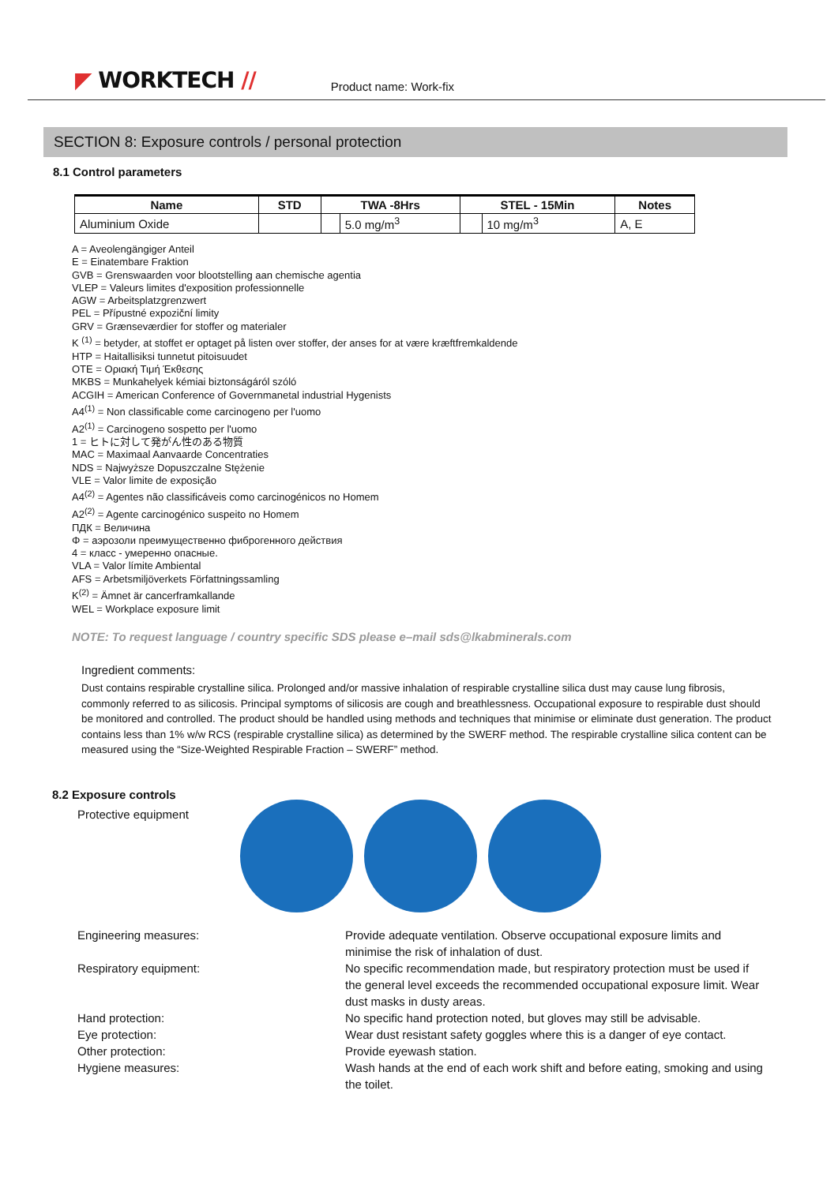◤ WORKTECH //
Product name: Work-fix
SECTION 8: Exposure controls / personal protection
8.1 Control parameters
| Name | STD | TWA -8Hrs | | STEL - 15Min | | Notes |
| --- | --- | --- | --- | --- | --- | --- |
| Aluminium Oxide | | | 5.0 mg/m<sup>3</sup> | | 10 mg/m<sup>3</sup> | A, E |
A = Aveolengängiger Anteil
E = Einatembare Fraktion
GVB = Grenswaarden voor blootstelling aan chemische agentia
VLEP = Valeurs limites d'exposition professionnelle
AGW = Arbeitsplatzgrenzwert
PEL = Přípustné expoziční limity
GRV = Grænseværdier for stoffer og materialer
K <sup>(1)</sup> = betyder, at stoffet er optaget på listen over stoffer, der anses for at være kræftfremkaldende
HTP = Haitallisiksi tunnetut pitoisuudet
OTE = Οριακή Τιμή Έκθεσης
MKBS = Munkahelyek kémiai biztonságáról szóló
ACGIH = American Conference of Governmanetal industrial Hygenists
A4<sup>(1)</sup> = Non classificable come carcinogeno per l'uomo
A2<sup>(1)</sup> = Carcinogeno sospetto per l'uomo
1 = ヒトに対して発がん性のある物質
MAC = Maximaal Aanvaarde Concentraties
NDS = Najwyższe Dopuszczalne Stężenie
VLE = Valor limite de exposição
A4<sup>(2)</sup> = Agentes não classificáveis como carcinogénicos no Homem
A2<sup>(2)</sup> = Agente carcinogénico suspeito no Homem
ПДК = Величина
Φ = аэрозоли преимущественно фиброгенного действия
4 = класс - умеренно опасные.
VLA = Valor límite Ambiental
AFS = Arbetsmiljöverkets Författningssamling
K<sup>(2)</sup> = Ämnet är cancerframkallande
WEL = Workplace exposure limit
NOTE: To request language / country specific SDS please e–mail sds@lkabminerals.com
Ingredient comments:
Dust contains respirable crystalline silica. Prolonged and/or massive inhalation of respirable crystalline silica dust may cause lung fibrosis, commonly referred to as silicosis. Principal symptoms of silicosis are cough and breathlessness. Occupational exposure to respirable dust should be monitored and controlled. The product should be handled using methods and techniques that minimise or eliminate dust generation. The product contains less than 1% w/w RCS (respirable crystalline silica) as determined by the SWERF method. The respirable crystalline silica content can be measured using the “Size-Weighted Respirable Fraction – SWERF” method.
8.2 Exposure controls
Protective equipment
Engineering measures: Provide adequate ventilation. Observe occupational exposure limits and minimise the risk of inhalation of dust.
Respiratory equipment: No specific recommendation made, but respiratory protection must be used if the general level exceeds the recommended occupational exposure limit. Wear dust masks in dusty areas.
Hand protection: No specific hand protection noted, but gloves may still be advisable.
Eye protection: Wear dust resistant safety goggles where this is a danger of eye contact.
Other protection: Provide eyewash station.
Hygiene measures: Wash hands at the end of each work shift and before eating, smoking and using the toilet.